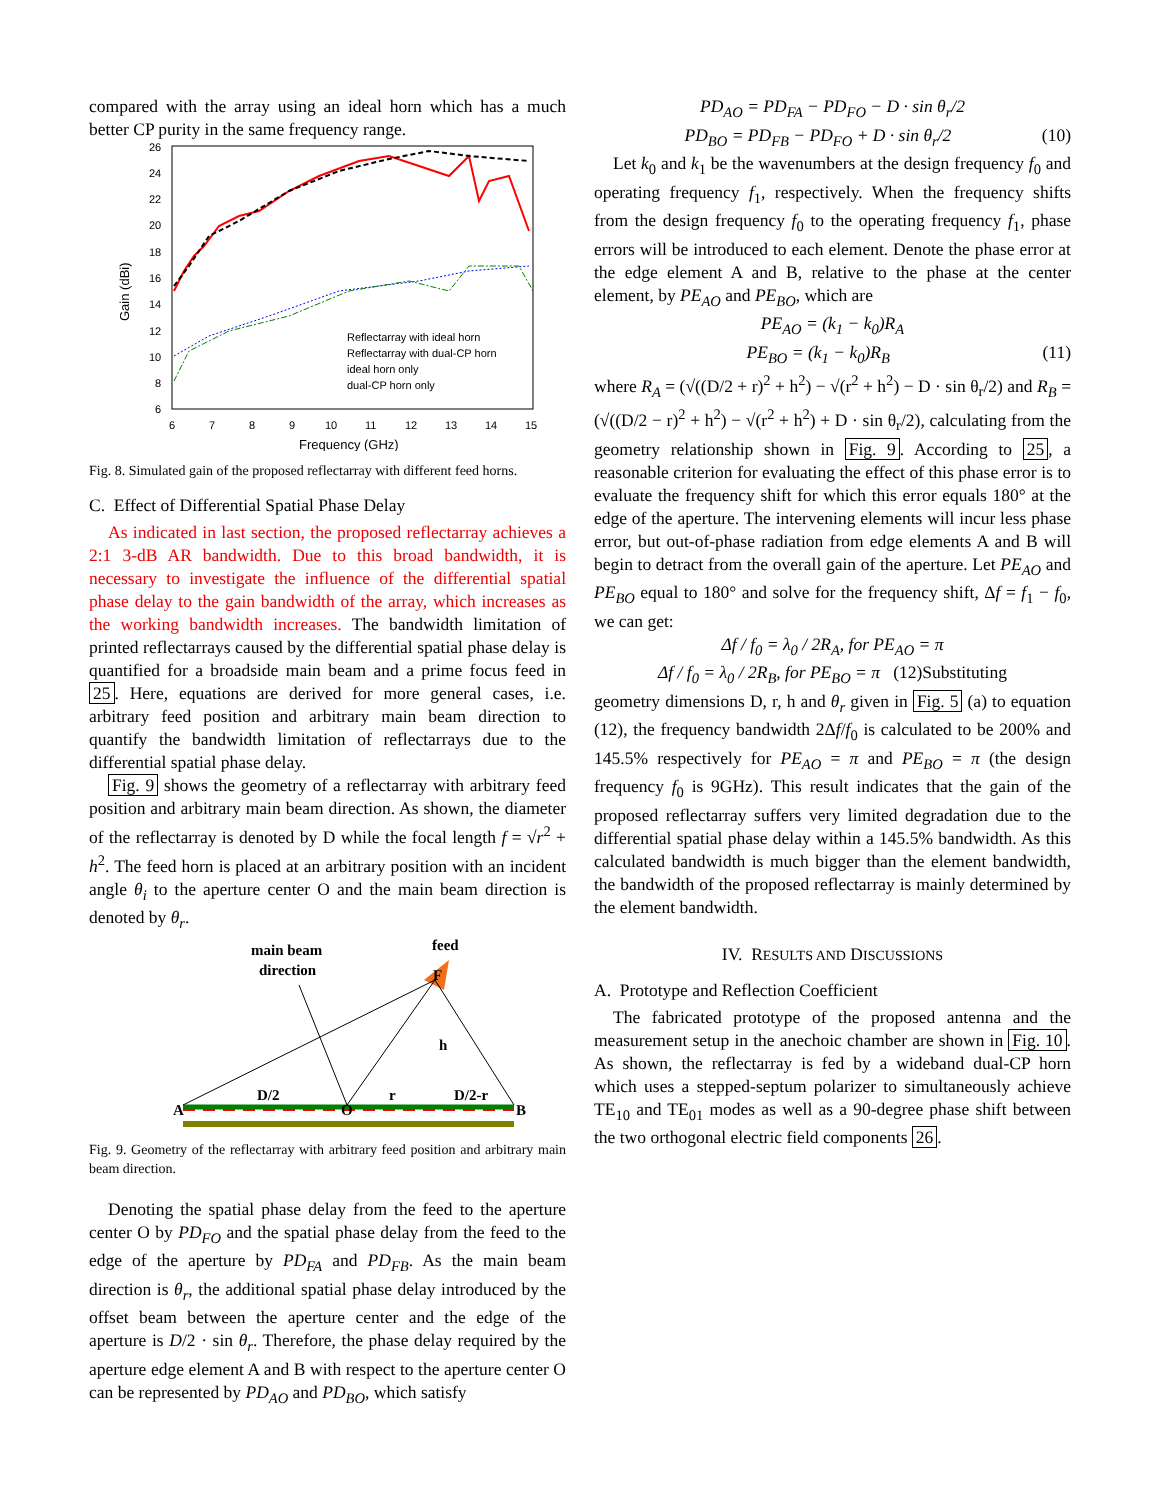compared with the array using an ideal horn which has a much better CP purity in the same frequency range.
26
24
22
20
18
16
14
12
10
8
6
6
7
8
9
10
11
12
13
14
15
Frequency (GHz)
Gain (dBi)
Reflectarray with ideal horn
Reflectarray with dual-CP horn
ideal horn only
dual-CP horn only
Fig. 8. Simulated gain of the proposed reflectarray with different feed horns.
C. Effect of Differential Spatial Phase Delay
As indicated in last section, the proposed reflectarray achieves a 2:1 3-dB AR bandwidth. Due to this broad bandwidth, it is necessary to investigate the influence of the differential spatial phase delay to the gain bandwidth of the array, which increases as the working bandwidth increases. The bandwidth limitation of printed reflectarrays caused by the differential spatial phase delay is quantified for a broadside main beam and a prime focus feed in 25. Here, equations are derived for more general cases, i.e. arbitrary feed position and arbitrary main beam direction to quantify the bandwidth limitation of reflectarrays due to the differential spatial phase delay.
Fig. 9 shows the geometry of a reflectarray with arbitrary feed position and arbitrary main beam direction. As shown, the diameter of the reflectarray is denoted by D while the focal length f = √r<sup>2</sup> + h<sup>2</sup>. The feed horn is placed at an arbitrary position with an incident angle θ<sub>i</sub> to the aperture center O and the main beam direction is denoted by θ<sub>r</sub>.
main beam
direction
feed
F
D/2
r
D/2-r
h
A
O
B
Fig. 9. Geometry of the reflectarray with arbitrary feed position and arbitrary main beam direction.
Denoting the spatial phase delay from the feed to the aperture center O by PD<sub>FO</sub> and the spatial phase delay from the feed to the edge of the aperture by PD<sub>FA</sub> and PD<sub>FB</sub>. As the main beam direction is θ<sub>r</sub>, the additional spatial phase delay introduced by the offset beam between the aperture center and the edge of the aperture is D/2 · sin θ<sub>r</sub>. Therefore, the phase delay required by the aperture edge element A and B with respect to the aperture center O can be represented by PD<sub>AO</sub> and PD<sub>BO</sub>, which satisfy
PD<sub>AO</sub> = PD<sub>FA</sub> − PD<sub>FO</sub> − D · sin θ<sub>r</sub>/2
PD<sub>BO</sub> = PD<sub>FB</sub> − PD<sub>FO</sub> + D · sin θ<sub>r</sub>/2 (10)
Let k<sub>0</sub> and k<sub>1</sub> be the wavenumbers at the design frequency f<sub>0</sub> and operating frequency f<sub>1</sub>, respectively. When the frequency shifts from the design frequency f<sub>0</sub> to the operating frequency f<sub>1</sub>, phase errors will be introduced to each element. Denote the phase error at the edge element A and B, relative to the phase at the center element, by PE<sub>AO</sub> and PE<sub>BO</sub>, which are
PE<sub>AO</sub> = (k<sub>1</sub> − k<sub>0</sub>)R<sub>A</sub>
PE<sub>BO</sub> = (k<sub>1</sub> − k<sub>0</sub>)R<sub>B</sub> (11)
where R<sub>A</sub> = (√((D/2 + r)<sup>2</sup> + h<sup>2</sup>) − √(r<sup>2</sup> + h<sup>2</sup>) − D · sin θ<sub>r</sub>/2) and R<sub>B</sub> = (√((D/2 − r)<sup>2</sup> + h<sup>2</sup>) − √(r<sup>2</sup> + h<sup>2</sup>) + D · sin θ<sub>r</sub>/2), calculating from the geometry relationship shown in Fig. 9. According to 25, a reasonable criterion for evaluating the effect of this phase error is to evaluate the frequency shift for which this error equals 180° at the edge of the aperture. The intervening elements will incur less phase error, but out-of-phase radiation from edge elements A and B will begin to detract from the overall gain of the aperture. Let PE<sub>AO</sub> and PE<sub>BO</sub> equal to 180° and solve for the frequency shift, Δf = f<sub>1</sub> − f<sub>0</sub>, we can get:
Δf / f<sub>0</sub> = λ<sub>0</sub> / 2R<sub>A</sub>, for PE<sub>AO</sub> = π
Δf / f<sub>0</sub> = λ<sub>0</sub> / 2R<sub>B</sub>, for PE<sub>BO</sub> = π (12)Substituting
geometry dimensions D, r, h and θ<sub>r</sub> given in Fig. 5 (a) to equation (12), the frequency bandwidth 2Δf/f<sub>0</sub> is calculated to be 200% and 145.5% respectively for PE<sub>AO</sub> = π and PE<sub>BO</sub> = π (the design frequency f<sub>0</sub> is 9GHz). This result indicates that the gain of the proposed reflectarray suffers very limited degradation due to the differential spatial phase delay within a 145.5% bandwidth. As this calculated bandwidth is much bigger than the element bandwidth, the bandwidth of the proposed reflectarray is mainly determined by the element bandwidth.
IV. RESULTS AND DISCUSSIONS
A. Prototype and Reflection Coefficient
The fabricated prototype of the proposed antenna and the measurement setup in the anechoic chamber are shown in Fig. 10. As shown, the reflectarray is fed by a wideband dual-CP horn which uses a stepped-septum polarizer to simultaneously achieve TE<sub>10</sub> and TE<sub>01</sub> modes as well as a 90-degree phase shift between the two orthogonal electric field components 26.